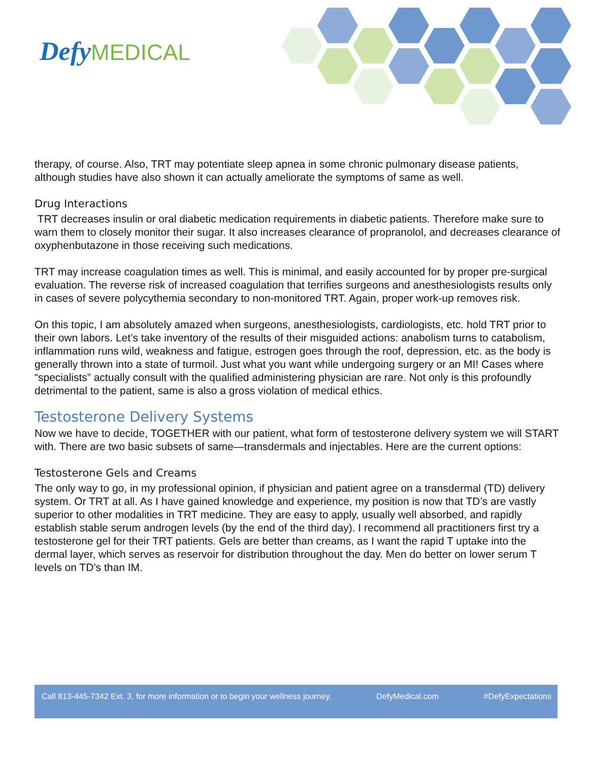Defy MEDICAL
therapy, of course. Also, TRT may potentiate sleep apnea in some chronic pulmonary disease patients, although studies have also shown it can actually ameliorate the symptoms of same as well.
Drug Interactions
TRT decreases insulin or oral diabetic medication requirements in diabetic patients. Therefore make sure to warn them to closely monitor their sugar. It also increases clearance of propranolol, and decreases clearance of oxyphenbutazone in those receiving such medications.
TRT may increase coagulation times as well. This is minimal, and easily accounted for by proper pre-surgical evaluation. The reverse risk of increased coagulation that terrifies surgeons and anesthesiologists results only in cases of severe polycythemia secondary to non-monitored TRT. Again, proper work-up removes risk.
On this topic, I am absolutely amazed when surgeons, anesthesiologists, cardiologists, etc. hold TRT prior to their own labors. Let’s take inventory of the results of their misguided actions: anabolism turns to catabolism, inflammation runs wild, weakness and fatigue, estrogen goes through the roof, depression, etc. as the body is generally thrown into a state of turmoil. Just what you want while undergoing surgery or an MI! Cases where “specialists” actually consult with the qualified administering physician are rare. Not only is this profoundly detrimental to the patient, same is also a gross violation of medical ethics.
Testosterone Delivery Systems
Now we have to decide, TOGETHER with our patient, what form of testosterone delivery system we will START with. There are two basic subsets of same—transdermals and injectables. Here are the current options:
Testosterone Gels and Creams
The only way to go, in my professional opinion, if physician and patient agree on a transdermal (TD) delivery system. Or TRT at all. As I have gained knowledge and experience, my position is now that TD’s are vastly superior to other modalities in TRT medicine. They are easy to apply, usually well absorbed, and rapidly establish stable serum androgen levels (by the end of the third day). I recommend all practitioners first try a testosterone gel for their TRT patients. Gels are better than creams, as I want the rapid T uptake into the dermal layer, which serves as reservoir for distribution throughout the day. Men do better on lower serum T levels on TD’s than IM.
Call 813-445-7342 Ext. 3, for more information or to begin your wellness journey. DefyMedical.com #DefyExpectations